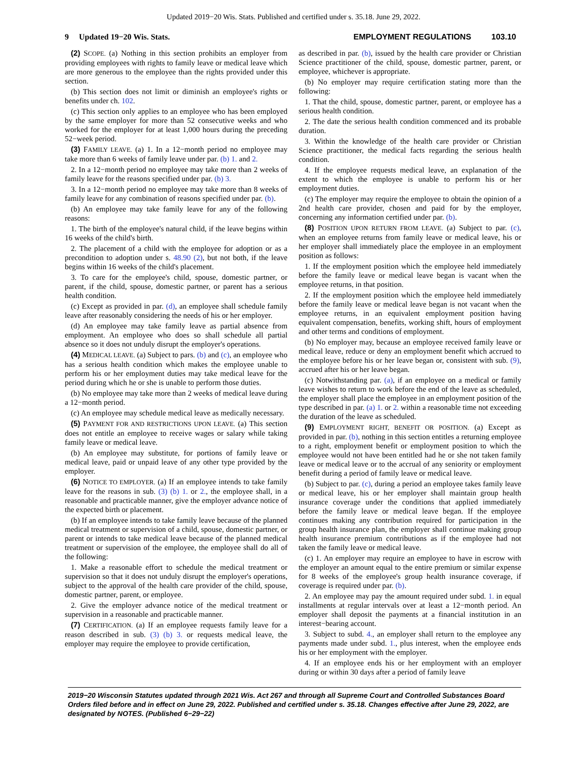Updated 2019−20 Wis. Stats. Published and certified under s. 35.18. June 29, 2022.
9 Updated 19−20 Wis. Stats. EMPLOYMENT REGULATIONS 103.10
(2) SCOPE. (a) Nothing in this section prohibits an employer from providing employees with rights to family leave or medical leave which are more generous to the employee than the rights provided under this section.
(b) This section does not limit or diminish an employee's rights or benefits under ch. 102.
(c) This section only applies to an employee who has been employed by the same employer for more than 52 consecutive weeks and who worked for the employer for at least 1,000 hours during the preceding 52−week period.
(3) FAMILY LEAVE. (a) 1. In a 12−month period no employee may take more than 6 weeks of family leave under par. (b) 1. and 2.
2. In a 12−month period no employee may take more than 2 weeks of family leave for the reasons specified under par. (b) 3.
3. In a 12−month period no employee may take more than 8 weeks of family leave for any combination of reasons specified under par. (b).
(b) An employee may take family leave for any of the following reasons:
1. The birth of the employee's natural child, if the leave begins within 16 weeks of the child's birth.
2. The placement of a child with the employee for adoption or as a precondition to adoption under s. 48.90 (2), but not both, if the leave begins within 16 weeks of the child's placement.
3. To care for the employee's child, spouse, domestic partner, or parent, if the child, spouse, domestic partner, or parent has a serious health condition.
(c) Except as provided in par. (d), an employee shall schedule family leave after reasonably considering the needs of his or her employer.
(d) An employee may take family leave as partial absence from employment. An employee who does so shall schedule all partial absence so it does not unduly disrupt the employer's operations.
(4) MEDICAL LEAVE. (a) Subject to pars. (b) and (c), an employee who has a serious health condition which makes the employee unable to perform his or her employment duties may take medical leave for the period during which he or she is unable to perform those duties.
(b) No employee may take more than 2 weeks of medical leave during a 12−month period.
(c) An employee may schedule medical leave as medically necessary.
(5) PAYMENT FOR AND RESTRICTIONS UPON LEAVE. (a) This section does not entitle an employee to receive wages or salary while taking family leave or medical leave.
(b) An employee may substitute, for portions of family leave or medical leave, paid or unpaid leave of any other type provided by the employer.
(6) NOTICE TO EMPLOYER. (a) If an employee intends to take family leave for the reasons in sub. (3) (b) 1. or 2., the employee shall, in a reasonable and practicable manner, give the employer advance notice of the expected birth or placement.
(b) If an employee intends to take family leave because of the planned medical treatment or supervision of a child, spouse, domestic partner, or parent or intends to take medical leave because of the planned medical treatment or supervision of the employee, the employee shall do all of the following:
1. Make a reasonable effort to schedule the medical treatment or supervision so that it does not unduly disrupt the employer's operations, subject to the approval of the health care provider of the child, spouse, domestic partner, parent, or employee.
2. Give the employer advance notice of the medical treatment or supervision in a reasonable and practicable manner.
(7) CERTIFICATION. (a) If an employee requests family leave for a reason described in sub. (3) (b) 3. or requests medical leave, the employer may require the employee to provide certification,
as described in par. (b), issued by the health care provider or Christian Science practitioner of the child, spouse, domestic partner, parent, or employee, whichever is appropriate.
(b) No employer may require certification stating more than the following:
1. That the child, spouse, domestic partner, parent, or employee has a serious health condition.
2. The date the serious health condition commenced and its probable duration.
3. Within the knowledge of the health care provider or Christian Science practitioner, the medical facts regarding the serious health condition.
4. If the employee requests medical leave, an explanation of the extent to which the employee is unable to perform his or her employment duties.
(c) The employer may require the employee to obtain the opinion of a 2nd health care provider, chosen and paid for by the employer, concerning any information certified under par. (b).
(8) POSITION UPON RETURN FROM LEAVE. (a) Subject to par. (c), when an employee returns from family leave or medical leave, his or her employer shall immediately place the employee in an employment position as follows:
1. If the employment position which the employee held immediately before the family leave or medical leave began is vacant when the employee returns, in that position.
2. If the employment position which the employee held immediately before the family leave or medical leave began is not vacant when the employee returns, in an equivalent employment position having equivalent compensation, benefits, working shift, hours of employment and other terms and conditions of employment.
(b) No employer may, because an employee received family leave or medical leave, reduce or deny an employment benefit which accrued to the employee before his or her leave began or, consistent with sub. (9), accrued after his or her leave began.
(c) Notwithstanding par. (a), if an employee on a medical or family leave wishes to return to work before the end of the leave as scheduled, the employer shall place the employee in an employment position of the type described in par. (a) 1. or 2. within a reasonable time not exceeding the duration of the leave as scheduled.
(9) EMPLOYMENT RIGHT, BENEFIT OR POSITION. (a) Except as provided in par. (b), nothing in this section entitles a returning employee to a right, employment benefit or employment position to which the employee would not have been entitled had he or she not taken family leave or medical leave or to the accrual of any seniority or employment benefit during a period of family leave or medical leave.
(b) Subject to par. (c), during a period an employee takes family leave or medical leave, his or her employer shall maintain group health insurance coverage under the conditions that applied immediately before the family leave or medical leave began. If the employee continues making any contribution required for participation in the group health insurance plan, the employer shall continue making group health insurance premium contributions as if the employee had not taken the family leave or medical leave.
(c) 1. An employer may require an employee to have in escrow with the employer an amount equal to the entire premium or similar expense for 8 weeks of the employee's group health insurance coverage, if coverage is required under par. (b).
2. An employee may pay the amount required under subd. 1. in equal installments at regular intervals over at least a 12−month period. An employer shall deposit the payments at a financial institution in an interest−bearing account.
3. Subject to subd. 4., an employer shall return to the employee any payments made under subd. 1., plus interest, when the employee ends his or her employment with the employer.
4. If an employee ends his or her employment with an employer during or within 30 days after a period of family leave
2019−20 Wisconsin Statutes updated through 2021 Wis. Act 267 and through all Supreme Court and Controlled Substances Board Orders filed before and in effect on June 29, 2022. Published and certified under s. 35.18. Changes effective after June 29, 2022, are designated by NOTES. (Published 6−29−22)